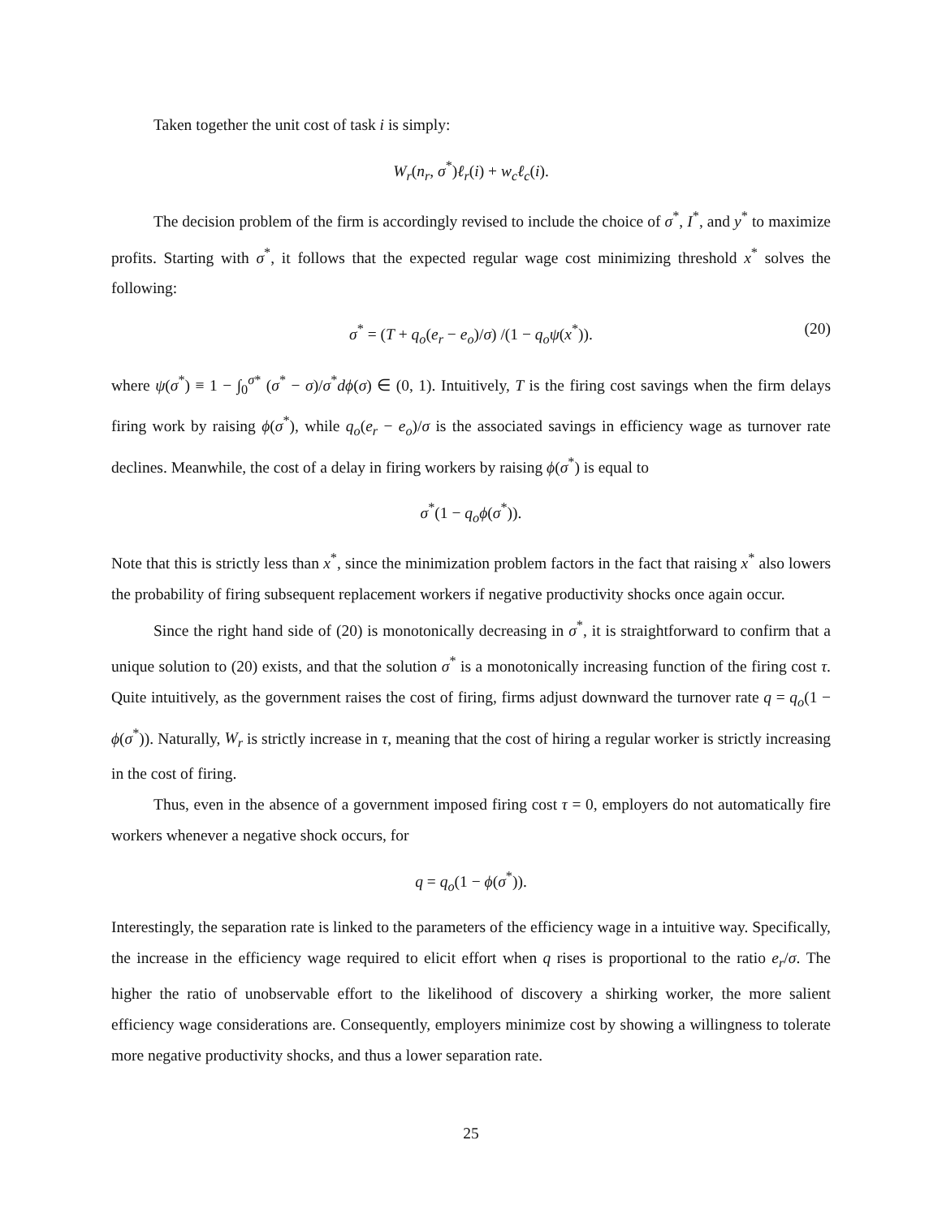Taken together the unit cost of task i is simply:
W<sub>r</sub>(n<sub>r</sub>, σ<sup>*</sup>)ℓ<sub>r</sub>(i) + w<sub>c</sub>ℓ<sub>c</sub>(i).
The decision problem of the firm is accordingly revised to include the choice of σ<sup>*</sup>, I<sup>*</sup>, and y<sup>*</sup> to maximize profits. Starting with σ<sup>*</sup>, it follows that the expected regular wage cost minimizing threshold x<sup>*</sup> solves the following:
σ<sup>*</sup> = (T + q<sub>o</sub>(e<sub>r</sub> − e<sub>o</sub>)/σ) /(1 − q<sub>o</sub>ψ(x<sup>*</sup>)). (20)
where ψ(σ<sup>*</sup>) ≡ 1 − ∫<sub>0</sub><sup>σ*</sup> (σ<sup>*</sup> − σ)/σ<sup>*</sup>dϕ(σ) ∈ (0, 1). Intuitively, T is the firing cost savings when the firm delays firing work by raising ϕ(σ<sup>*</sup>), while q<sub>o</sub>(e<sub>r</sub> − e<sub>o</sub>)/σ is the associated savings in efficiency wage as turnover rate declines. Meanwhile, the cost of a delay in firing workers by raising ϕ(σ<sup>*</sup>) is equal to
σ<sup>*</sup>(1 − q<sub>o</sub>ϕ(σ<sup>*</sup>)).
Note that this is strictly less than x<sup>*</sup>, since the minimization problem factors in the fact that raising x<sup>*</sup> also lowers the probability of firing subsequent replacement workers if negative productivity shocks once again occur.
Since the right hand side of (20) is monotonically decreasing in σ<sup>*</sup>, it is straightforward to confirm that a unique solution to (20) exists, and that the solution σ<sup>*</sup> is a monotonically increasing function of the firing cost τ. Quite intuitively, as the government raises the cost of firing, firms adjust downward the turnover rate q = q<sub>o</sub>(1 − ϕ(σ<sup>*</sup>)). Naturally, W<sub>r</sub> is strictly increase in τ, meaning that the cost of hiring a regular worker is strictly increasing in the cost of firing.
Thus, even in the absence of a government imposed firing cost τ = 0, employers do not automatically fire workers whenever a negative shock occurs, for
q = q<sub>o</sub>(1 − ϕ(σ<sup>*</sup>)).
Interestingly, the separation rate is linked to the parameters of the efficiency wage in a intuitive way. Specifically, the increase in the efficiency wage required to elicit effort when q rises is proportional to the ratio e<sub>r</sub>/σ. The higher the ratio of unobservable effort to the likelihood of discovery a shirking worker, the more salient efficiency wage considerations are. Consequently, employers minimize cost by showing a willingness to tolerate more negative productivity shocks, and thus a lower separation rate.
25